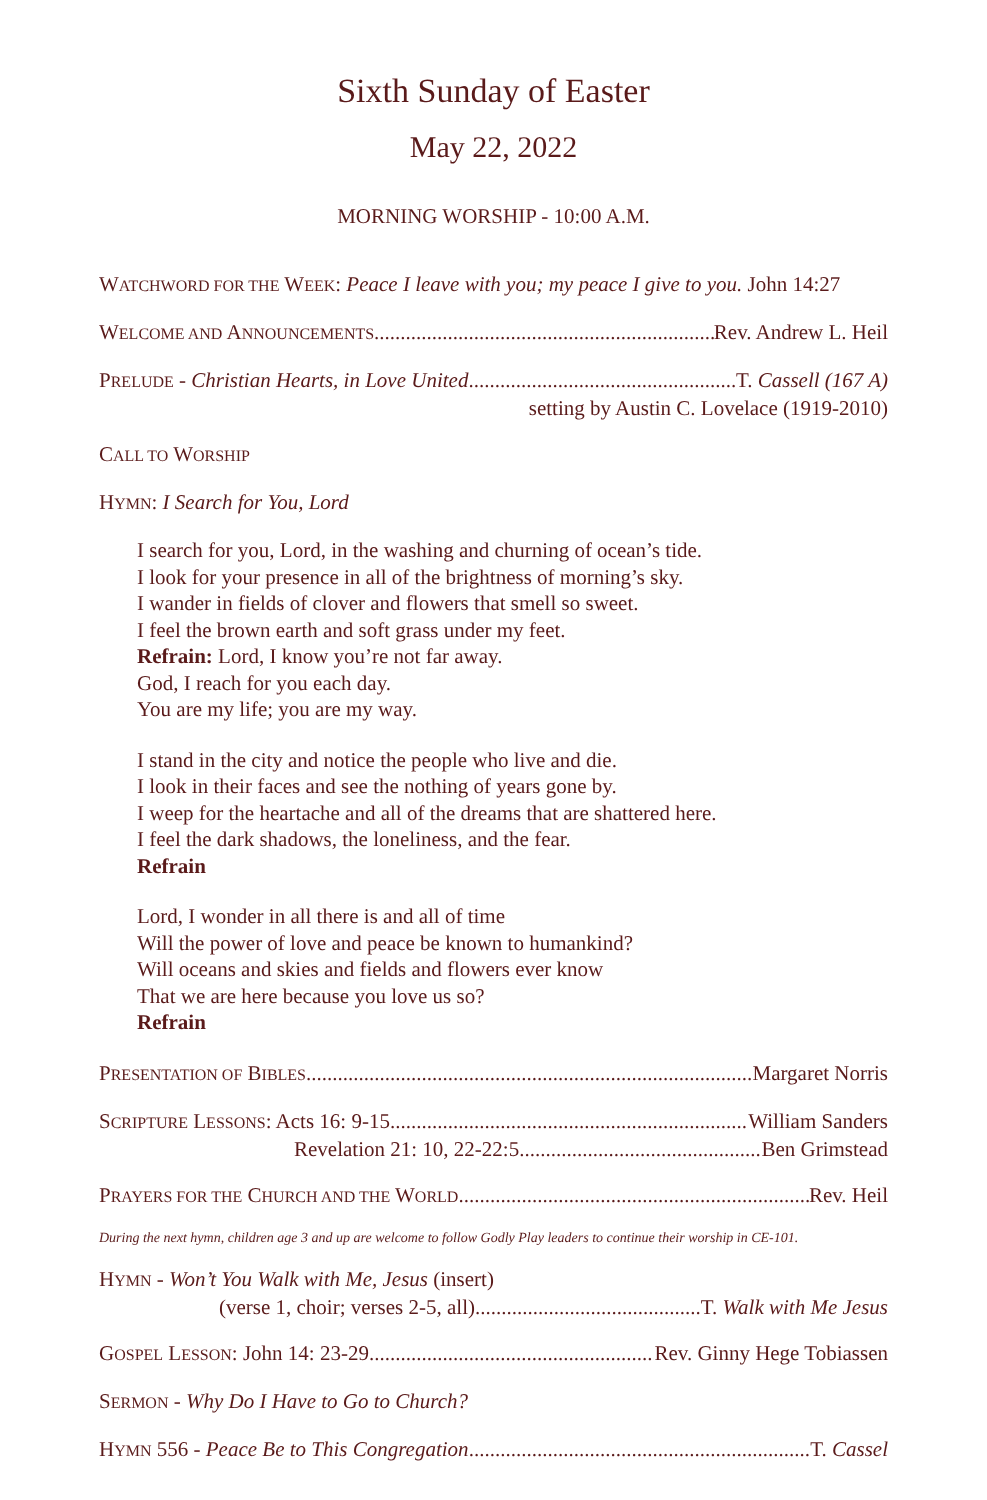Sixth Sunday of Easter
May 22, 2022
MORNING WORSHIP - 10:00 A.M.
WATCHWORD FOR THE WEEK: Peace I leave with you; my peace I give to you. John 14:27
WELCOME AND ANNOUNCEMENTS Rev. Andrew L. Heil
PRELUDE - Christian Hearts, in Love United T. Cassell (167 A)
setting by Austin C. Lovelace (1919-2010)
CALL TO WORSHIP
HYMN: I Search for You, Lord
I search for you, Lord, in the washing and churning of ocean’s tide.
I look for your presence in all of the brightness of morning’s sky.
I wander in fields of clover and flowers that smell so sweet.
I feel the brown earth and soft grass under my feet.
Refrain: Lord, I know you’re not far away.
God, I reach for you each day.
You are my life; you are my way.
I stand in the city and notice the people who live and die.
I look in their faces and see the nothing of years gone by.
I weep for the heartache and all of the dreams that are shattered here.
I feel the dark shadows, the loneliness, and the fear.
Refrain
Lord, I wonder in all there is and all of time
Will the power of love and peace be known to humankind?
Will oceans and skies and fields and flowers ever know
That we are here because you love us so?
Refrain
PRESENTATION OF BIBLES Margaret Norris
SCRIPTURE LESSONS: Acts 16: 9-15 William Sanders
Revelation 21: 10, 22-22:5 Ben Grimstead
PRAYERS FOR THE CHURCH AND THE WORLD Rev. Heil
During the next hymn, children age 3 and up are welcome to follow Godly Play leaders to continue their worship in CE-101.
HYMN - Won’t You Walk with Me, Jesus (insert)
(verse 1, choir; verses 2-5, all) T. Walk with Me Jesus
GOSPEL LESSON: John 14: 23-29 Rev. Ginny Hege Tobiassen
SERMON - Why Do I Have to Go to Church?
HYMN 556 - Peace Be to This Congregation T. Cassel